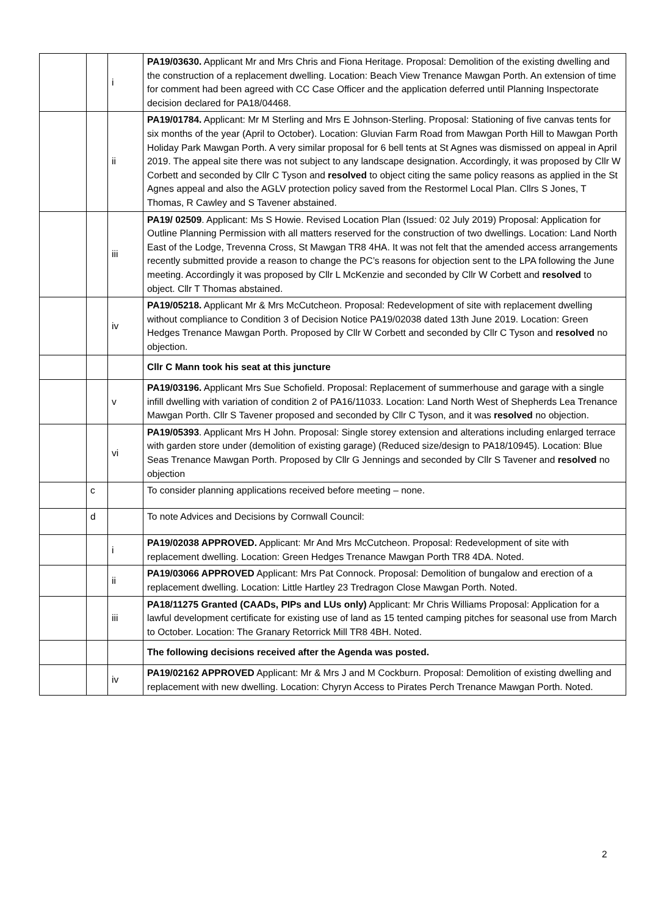| | | i | PA19/03630. Applicant Mr and Mrs Chris and Fiona Heritage. Proposal: Demolition of the existing dwelling and the construction of a replacement dwelling. Location: Beach View Trenance Mawgan Porth. An extension of time for comment had been agreed with CC Case Officer and the application deferred until Planning Inspectorate decision declared for PA18/04468. |
| | | ii | PA19/01784. Applicant: Mr M Sterling and Mrs E Johnson-Sterling. Proposal: Stationing of five canvas tents for six months of the year (April to October). Location: Gluvian Farm Road from Mawgan Porth Hill to Mawgan Porth Holiday Park Mawgan Porth. A very similar proposal for 6 bell tents at St Agnes was dismissed on appeal in April 2019. The appeal site there was not subject to any landscape designation. Accordingly, it was proposed by Cllr W Corbett and seconded by Cllr C Tyson and resolved to object citing the same policy reasons as applied in the St Agnes appeal and also the AGLV protection policy saved from the Restormel Local Plan. Cllrs S Jones, T Thomas, R Cawley and S Tavener abstained. |
| | | iii | PA19/ 02509 . Applicant: Ms S Howie. Revised Location Plan (Issued: 02 July 2019) Proposal: Application for Outline Planning Permission with all matters reserved for the construction of two dwellings. Location: Land North East of the Lodge, Trevenna Cross, St Mawgan TR8 4HA. It was not felt that the amended access arrangements recently submitted provide a reason to change the PC’s reasons for objection sent to the LPA following the June meeting. Accordingly it was proposed by Cllr L McKenzie and seconded by Cllr W Corbett and resolved to object. Cllr T Thomas abstained. |
| | | iv | PA19/05218. Applicant Mr & Mrs McCutcheon. Proposal: Redevelopment of site with replacement dwelling without compliance to Condition 3 of Decision Notice PA19/02038 dated 13th June 2019. Location: Green Hedges Trenance Mawgan Porth. Proposed by Cllr W Corbett and seconded by Cllr C Tyson and resolved no objection. |
| | | | Cllr C Mann took his seat at this juncture |
| | | v | PA19/03196. Applicant Mrs Sue Schofield. Proposal: Replacement of summerhouse and garage with a single infill dwelling with variation of condition 2 of PA16/11033. Location: Land North West of Shepherds Lea Trenance Mawgan Porth. Cllr S Tavener proposed and seconded by Cllr C Tyson, and it was resolved no objection. |
| | | vi | PA19/05393 . Applicant Mrs H John. Proposal: Single storey extension and alterations including enlarged terrace with garden store under (demolition of existing garage) (Reduced size/design to PA18/10945). Location: Blue Seas Trenance Mawgan Porth. Proposed by Cllr G Jennings and seconded by Cllr S Tavener and resolved no objection |
| | c | | To consider planning applications received before meeting – none. |
| | d | | To note Advices and Decisions by Cornwall Council: |
| | | i | PA19/02038 APPROVED. Applicant: Mr And Mrs McCutcheon. Proposal: Redevelopment of site with replacement dwelling. Location: Green Hedges Trenance Mawgan Porth TR8 4DA. Noted. |
| | | ii | PA19/03066 APPROVED Applicant: Mrs Pat Connock. Proposal: Demolition of bungalow and erection of a replacement dwelling. Location: Little Hartley 23 Tredragon Close Mawgan Porth. Noted. |
| | | iii | PA18/11275 Granted (CAADs, PIPs and LUs only) Applicant: Mr Chris Williams Proposal: Application for a lawful development certificate for existing use of land as 15 tented camping pitches for seasonal use from March to October. Location: The Granary Retorrick Mill TR8 4BH. Noted. |
| | | | The following decisions received after the Agenda was posted. |
| | | iv | PA19/02162 APPROVED Applicant: Mr & Mrs J and M Cockburn. Proposal: Demolition of existing dwelling and replacement with new dwelling. Location: Chyryn Access to Pirates Perch Trenance Mawgan Porth. Noted. |
2